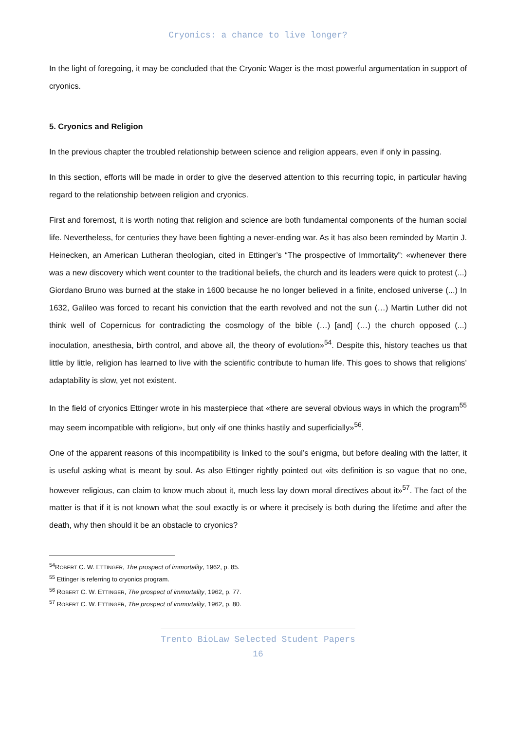Cryonics: a chance to live longer?
In the light of foregoing, it may be concluded that the Cryonic Wager is the most powerful argumentation in support of cryonics.
5. Cryonics and Religion
In the previous chapter the troubled relationship between science and religion appears, even if only in passing.
In this section, efforts will be made in order to give the deserved attention to this recurring topic, in particular having regard to the relationship between religion and cryonics.
First and foremost, it is worth noting that religion and science are both fundamental components of the human social life. Nevertheless, for centuries they have been fighting a never-ending war. As it has also been reminded by Martin J. Heinecken, an American Lutheran theologian, cited in Ettinger’s “The prospective of Immortality”: «whenever there was a new discovery which went counter to the traditional beliefs, the church and its leaders were quick to protest (...) Giordano Bruno was burned at the stake in 1600 because he no longer believed in a finite, enclosed universe (...) In 1632, Galileo was forced to recant his conviction that the earth revolved and not the sun (…) Martin Luther did not think well of Copernicus for contradicting the cosmology of the bible (…) [and] (…) the church opposed (...) inoculation, anesthesia, birth control, and above all, the theory of evolution»<sup>54</sup>. Despite this, history teaches us that little by little, religion has learned to live with the scientific contribute to human life. This goes to shows that religions’ adaptability is slow, yet not existent.
In the field of cryonics Ettinger wrote in his masterpiece that «there are several obvious ways in which the program<sup>55</sup> may seem incompatible with religion», but only «if one thinks hastily and superficially»<sup>56</sup>.
One of the apparent reasons of this incompatibility is linked to the soul’s enigma, but before dealing with the latter, it is useful asking what is meant by soul. As also Ettinger rightly pointed out «its definition is so vague that no one, however religious, can claim to know much about it, much less lay down moral directives about it»<sup>57</sup>. The fact of the matter is that if it is not known what the soul exactly is or where it precisely is both during the lifetime and after the death, why then should it be an obstacle to cryonics?
<sup>54</sup> ROBERT C. W. ETTINGER, The prospect of immortality, 1962, p. 85.
<sup>55</sup> Ettinger is referring to cryonics program.
<sup>56</sup> ROBERT C. W. ETTINGER, The prospect of immortality, 1962, p. 77.
<sup>57</sup> ROBERT C. W. ETTINGER, The prospect of immortality, 1962, p. 80.
Trento BioLaw Selected Student Papers
16